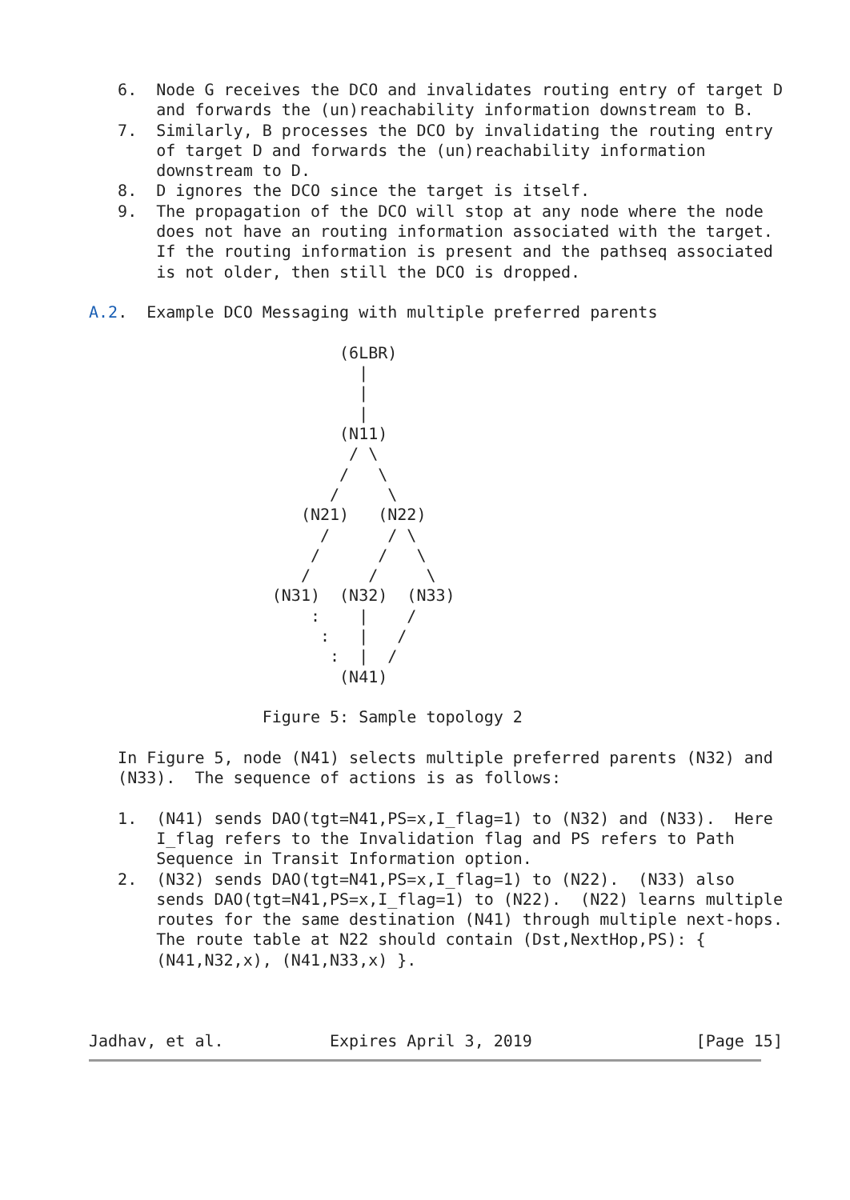6.  Node G receives the DCO and invalidates routing entry of target D
       and forwards the (un)reachability information downstream to B.
   7.  Similarly, B processes the DCO by invalidating the routing entry
       of target D and forwards the (un)reachability information
       downstream to D.
   8.  D ignores the DCO since the target is itself.
   9.  The propagation of the DCO will stop at any node where the node
       does not have an routing information associated with the target.
       If the routing information is present and the pathseq associated
       is not older, then still the DCO is dropped.

A.2.  Example DCO Messaging with multiple preferred parents

                          (6LBR)
                            |
                            |
                            |
                          (N11)
                           / \
                          /   \
                         /     \
                      (N21)   (N22)
                        /      / \
                       /      /   \
                      /      /     \
                   (N31)  (N32)  (N33)
                       :    |    /
                        :   |   /
                         :  |  /
                          (N41)

                  Figure 5: Sample topology 2

   In Figure 5, node (N41) selects multiple preferred parents (N32) and
   (N33).  The sequence of actions is as follows:

   1.  (N41) sends DAO(tgt=N41,PS=x,I_flag=1) to (N32) and (N33).  Here
       I_flag refers to the Invalidation flag and PS refers to Path
       Sequence in Transit Information option.
   2.  (N32) sends DAO(tgt=N41,PS=x,I_flag=1) to (N22).  (N33) also
       sends DAO(tgt=N41,PS=x,I_flag=1) to (N22).  (N22) learns multiple
       routes for the same destination (N41) through multiple next-hops.
       The route table at N22 should contain (Dst,NextHop,PS): {
       (N41,N32,x), (N41,N33,x) }.



Jadhav, et al.           Expires April 3, 2019                 [Page 15]